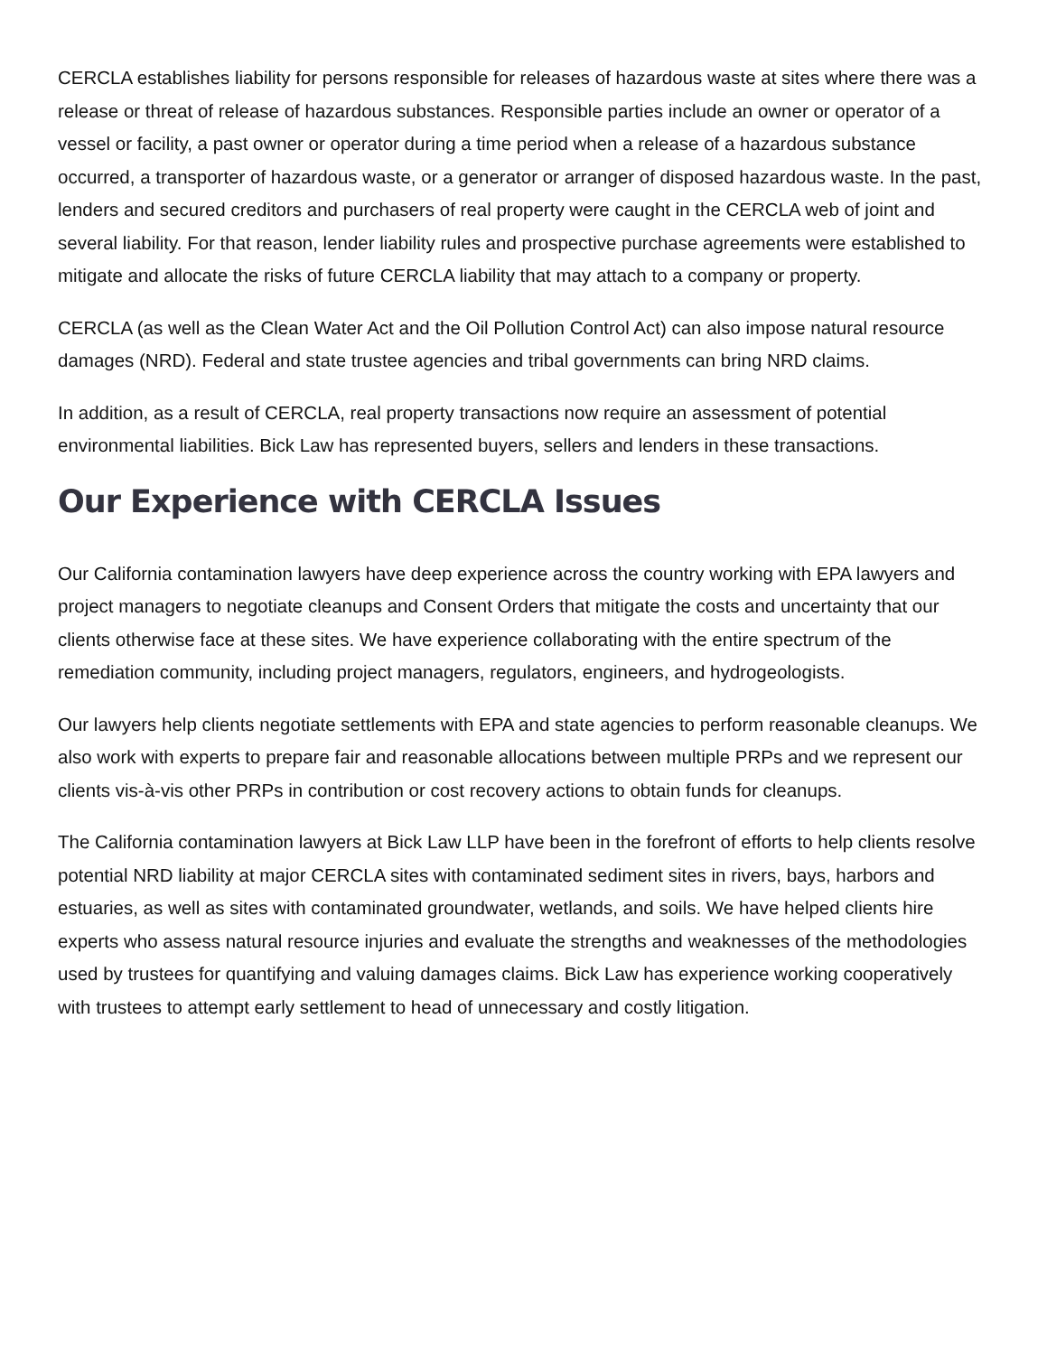CERCLA establishes liability for persons responsible for releases of hazardous waste at sites where there was a release or threat of release of hazardous substances. Responsible parties include an owner or operator of a vessel or facility, a past owner or operator during a time period when a release of a hazardous substance occurred, a transporter of hazardous waste, or a generator or arranger of disposed hazardous waste. In the past, lenders and secured creditors and purchasers of real property were caught in the CERCLA web of joint and several liability. For that reason, lender liability rules and prospective purchase agreements were established to mitigate and allocate the risks of future CERCLA liability that may attach to a company or property.
CERCLA (as well as the Clean Water Act and the Oil Pollution Control Act) can also impose natural resource damages (NRD). Federal and state trustee agencies and tribal governments can bring NRD claims.
In addition, as a result of CERCLA, real property transactions now require an assessment of potential environmental liabilities. Bick Law has represented buyers, sellers and lenders in these transactions.
Our Experience with CERCLA Issues
Our California contamination lawyers have deep experience across the country working with EPA lawyers and project managers to negotiate cleanups and Consent Orders that mitigate the costs and uncertainty that our clients otherwise face at these sites. We have experience collaborating with the entire spectrum of the remediation community, including project managers, regulators, engineers, and hydrogeologists.
Our lawyers help clients negotiate settlements with EPA and state agencies to perform reasonable cleanups. We also work with experts to prepare fair and reasonable allocations between multiple PRPs and we represent our clients vis-à-vis other PRPs in contribution or cost recovery actions to obtain funds for cleanups.
The California contamination lawyers at Bick Law LLP have been in the forefront of efforts to help clients resolve potential NRD liability at major CERCLA sites with contaminated sediment sites in rivers, bays, harbors and estuaries, as well as sites with contaminated groundwater, wetlands, and soils. We have helped clients hire experts who assess natural resource injuries and evaluate the strengths and weaknesses of the methodologies used by trustees for quantifying and valuing damages claims. Bick Law has experience working cooperatively with trustees to attempt early settlement to head of unnecessary and costly litigation.